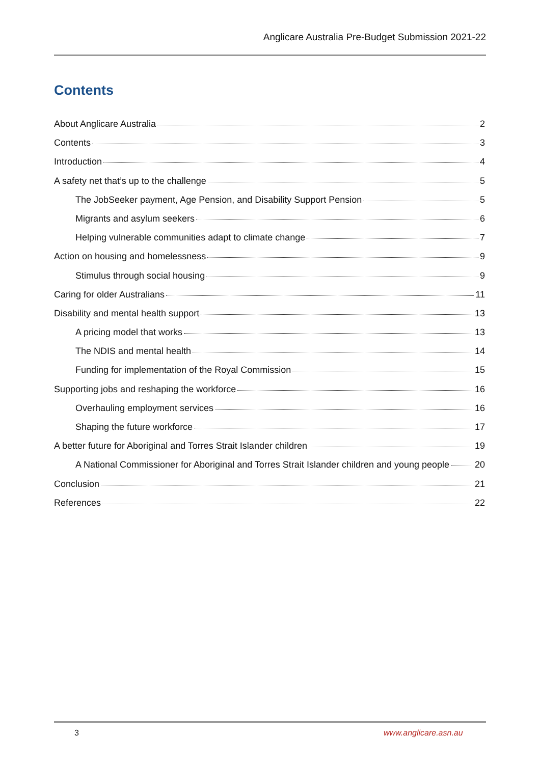Anglicare Australia Pre-Budget Submission 2021-22
Contents
About Anglicare Australia 2
Contents 3
Introduction 4
A safety net that’s up to the challenge 5
The JobSeeker payment, Age Pension, and Disability Support Pension 5
Migrants and asylum seekers 6
Helping vulnerable communities adapt to climate change 7
Action on housing and homelessness 9
Stimulus through social housing 9
Caring for older Australians 11
Disability and mental health support 13
A pricing model that works 13
The NDIS and mental health 14
Funding for implementation of the Royal Commission 15
Supporting jobs and reshaping the workforce 16
Overhauling employment services 16
Shaping the future workforce 17
A better future for Aboriginal and Torres Strait Islander children 19
A National Commissioner for Aboriginal and Torres Strait Islander children and young people 20
Conclusion 21
References 22
3 www.anglicare.asn.au